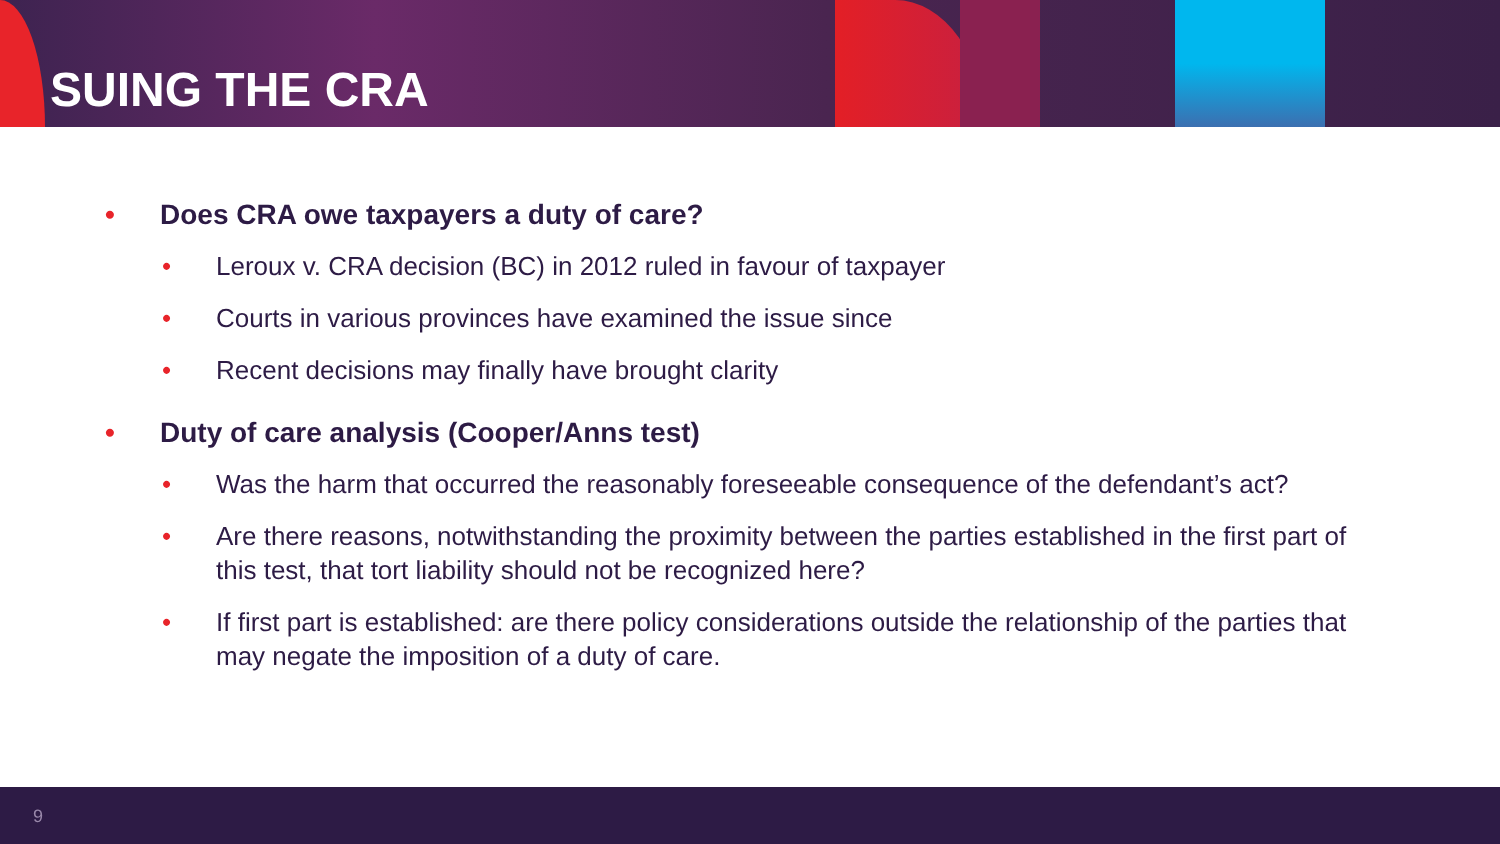SUING THE CRA
• Does CRA owe taxpayers a duty of care?
• Leroux v. CRA decision (BC) in 2012 ruled in favour of taxpayer
• Courts in various provinces have examined the issue since
• Recent decisions may finally have brought clarity
• Duty of care analysis (Cooper/Anns test)
• Was the harm that occurred the reasonably foreseeable consequence of the defendant’s act?
• Are there reasons, notwithstanding the proximity between the parties established in the first part of this test, that tort liability should not be recognized here?
• If first part is established: are there policy considerations outside the relationship of the parties that may negate the imposition of a duty of care.
9